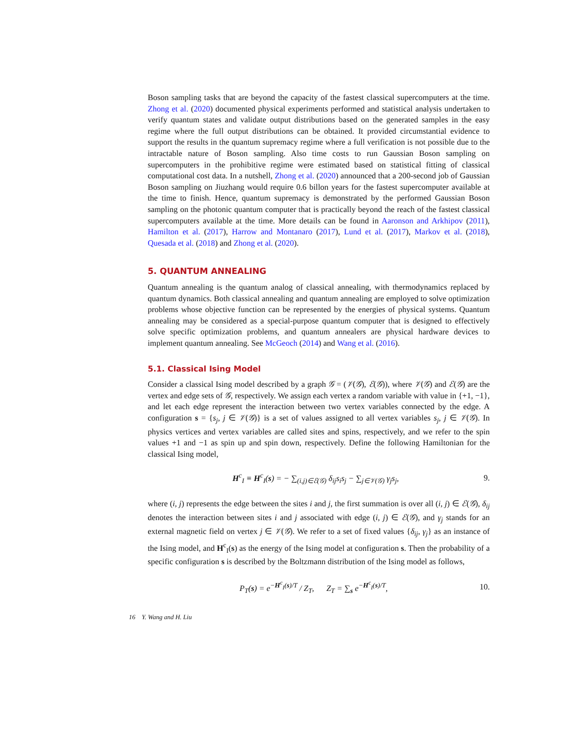Boson sampling tasks that are beyond the capacity of the fastest classical supercomputers at the time. Zhong et al. (2020) documented physical experiments performed and statistical analysis undertaken to verify quantum states and validate output distributions based on the generated samples in the easy regime where the full output distributions can be obtained. It provided circumstantial evidence to support the results in the quantum supremacy regime where a full verification is not possible due to the intractable nature of Boson sampling. Also time costs to run Gaussian Boson sampling on supercomputers in the prohibitive regime were estimated based on statistical fitting of classical computational cost data. In a nutshell, Zhong et al. (2020) announced that a 200-second job of Gaussian Boson sampling on Jiuzhang would require 0.6 billon years for the fastest supercomputer available at the time to finish. Hence, quantum supremacy is demonstrated by the performed Gaussian Boson sampling on the photonic quantum computer that is practically beyond the reach of the fastest classical supercomputers available at the time. More details can be found in Aaronson and Arkhipov (2011), Hamilton et al. (2017), Harrow and Montanaro (2017), Lund et al. (2017), Markov et al. (2018), Quesada et al. (2018) and Zhong et al. (2020).
5. QUANTUM ANNEALING
Quantum annealing is the quantum analog of classical annealing, with thermodynamics replaced by quantum dynamics. Both classical annealing and quantum annealing are employed to solve optimization problems whose objective function can be represented by the energies of physical systems. Quantum annealing may be considered as a special-purpose quantum computer that is designed to effectively solve specific optimization problems, and quantum annealers are physical hardware devices to implement quantum annealing. See McGeoch (2014) and Wang et al. (2016).
5.1. Classical Ising Model
Consider a classical Ising model described by a graph 𝒢 = (𝒱(𝒢), ℰ(𝒢)), where 𝒱(𝒢) and ℰ(𝒢) are the vertex and edge sets of 𝒢, respectively. We assign each vertex a random variable with value in {+1, −1}, and let each edge represent the interaction between two vertex variables connected by the edge. A configuration s = {s<sub>j</sub>, j ∈ 𝒱(𝒢)} is a set of values assigned to all vertex variables s<sub>j</sub>, j ∈ 𝒱(𝒢). In physics vertices and vertex variables are called sites and spins, respectively, and we refer to the spin values +1 and −1 as spin up and spin down, respectively. Define the following Hamiltonian for the classical Ising model,
H<sup>c</sup><sub>I</sub> ≡ H<sup>c</sup><sub>I</sub>(s) = − ∑<sub>(i,j)∈ℰ(𝒢)</sub> δ<sub>ij</sub>s<sub>i</sub>s<sub>j</sub> − ∑<sub>j∈𝒱(𝒢)</sub> γ<sub>j</sub>s<sub>j</sub>, 9.
where (i, j) represents the edge between the sites i and j, the first summation is over all (i, j) ∈ ℰ(𝒢), δ<sub>ij</sub> denotes the interaction between sites i and j associated with edge (i, j) ∈ ℰ(𝒢), and γ<sub>j</sub> stands for an external magnetic field on vertex j ∈ 𝒱(𝒢). We refer to a set of fixed values {δ<sub>ij</sub>, γ<sub>j</sub>} as an instance of the Ising model, and H<sup>c</sup><sub>I</sub>(s) as the energy of the Ising model at configuration s. Then the probability of a specific configuration s is described by the Boltzmann distribution of the Ising model as follows,
P<sub>T</sub>(s) = e<sup>−H<sup>c</sup><sub>I</sub>(s)/T</sup> / Z<sub>T</sub>, Z<sub>T</sub> = ∑<sub>s</sub> e<sup>−H<sup>c</sup><sub>I</sub>(s)/T</sup>, 10.
16 Y. Wang and H. Liu